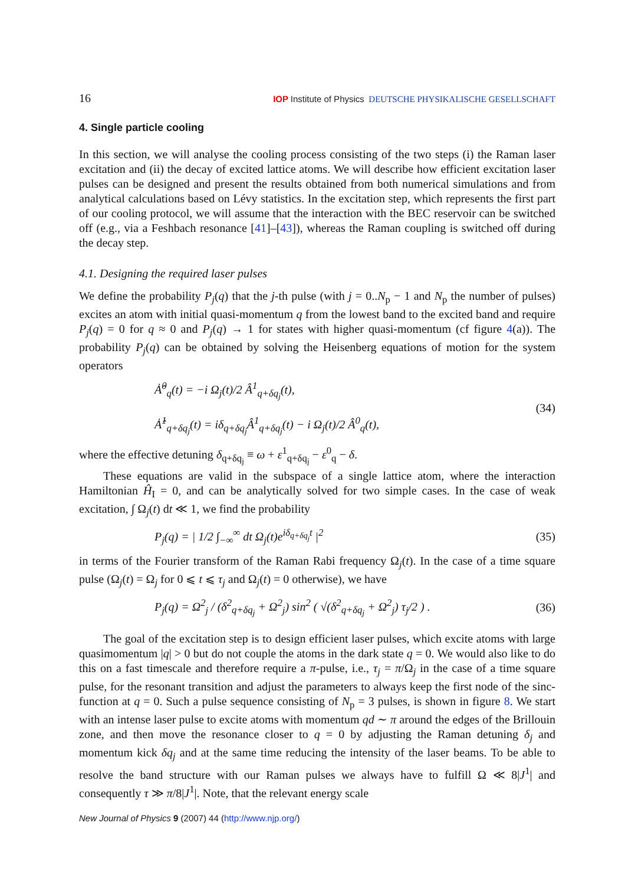16 IOP Institute of Physics DEUTSCHE PHYSIKALISCHE GESELLSCHAFT
4. Single particle cooling
In this section, we will analyse the cooling process consisting of the two steps (i) the Raman laser excitation and (ii) the decay of excited lattice atoms. We will describe how efficient excitation laser pulses can be designed and present the results obtained from both numerical simulations and from analytical calculations based on Lévy statistics. In the excitation step, which represents the first part of our cooling protocol, we will assume that the interaction with the BEC reservoir can be switched off (e.g., via a Feshbach resonance [41]–[43]), whereas the Raman coupling is switched off during the decay step.
4.1. Designing the required laser pulses
We define the probability P<sub>j</sub>(q) that the j-th pulse (with j = 0..N<sub>p</sub> − 1 and N<sub>p</sub> the number of pulses) excites an atom with initial quasi-momentum q from the lowest band to the excited band and require P<sub>j</sub>(q) = 0 for q ≈ 0 and P<sub>j</sub>(q) → 1 for states with higher quasi-momentum (cf figure 4(a)). The probability P<sub>j</sub>(q) can be obtained by solving the Heisenberg equations of motion for the system operators
Ȧ̂<sup>0</sup><sub>q</sub>(t) = −i Ω<sub>j</sub>(t)/2 Â<sup>1</sup><sub>q+δq<sub>j</sub></sub>(t),
Ȧ̂<sup>1</sup><sub>q+δq<sub>j</sub></sub>(t) = iδ<sub>q+δq<sub>j</sub></sub>Â<sup>1</sup><sub>q+δq<sub>j</sub></sub>(t) − i Ω<sub>j</sub>(t)/2 Â<sup>0</sup><sub>q</sub>(t),
(34)
where the effective detuning δ<sub>q+δq<sub>j</sub></sub> ≡ ω + ε<sup>1</sup><sub>q+δq<sub>j</sub></sub> − ε<sup>0</sup><sub>q</sub> − δ.
These equations are valid in the subspace of a single lattice atom, where the interaction Hamiltonian Ĥ<sub>I</sub> = 0, and can be analytically solved for two simple cases. In the case of weak excitation, ∫ Ω<sub>j</sub>(t) dt ≪ 1, we find the probability
P<sub>j</sub>(q) = | 1/2 ∫<sub>−∞</sub><sup>∞</sup> dt Ω<sub>j</sub>(t)e<sup>iδ<sub>q+δq<sub>j</sub></sub>t</sup> |<sup>2</sup>
(35)
in terms of the Fourier transform of the Raman Rabi frequency Ω<sub>j</sub>(t). In the case of a time square pulse (Ω<sub>j</sub>(t) = Ω<sub>j</sub> for 0 ⩽ t ⩽ τ<sub>j</sub> and Ω<sub>j</sub>(t) = 0 otherwise), we have
P<sub>j</sub>(q) = Ω<sup>2</sup><sub>j</sub> / (δ<sup>2</sup><sub>q+δq<sub>j</sub></sub> + Ω<sup>2</sup><sub>j</sub>) sin<sup>2</sup> ( √(δ<sup>2</sup><sub>q+δq<sub>j</sub></sub> + Ω<sup>2</sup><sub>j</sub>) τ<sub>j</sub>/2 ) .
(36)
The goal of the excitation step is to design efficient laser pulses, which excite atoms with large quasimomentum |q| > 0 but do not couple the atoms in the dark state q = 0. We would also like to do this on a fast timescale and therefore require a π-pulse, i.e., τ<sub>j</sub> = π/Ω<sub>j</sub> in the case of a time square pulse, for the resonant transition and adjust the parameters to always keep the first node of the sinc-function at q = 0. Such a pulse sequence consisting of N<sub>p</sub> = 3 pulses, is shown in figure 8. We start with an intense laser pulse to excite atoms with momentum qd ∼ π around the edges of the Brillouin zone, and then move the resonance closer to q = 0 by adjusting the Raman detuning δ<sub>j</sub> and momentum kick δq<sub>j</sub> and at the same time reducing the intensity of the laser beams. To be able to resolve the band structure with our Raman pulses we always have to fulfill Ω ≪ 8|J<sup>1</sup>| and consequently τ ≫ π/8|J<sup>1</sup>|. Note, that the relevant energy scale
New Journal of Physics 9 (2007) 44 (http://www.njp.org/)